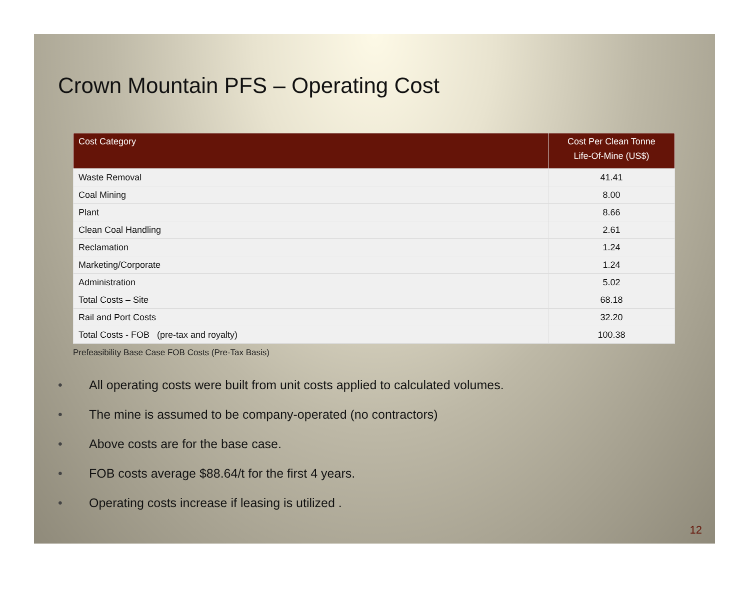Crown Mountain PFS – Operating Cost
| Cost Category | Cost Per Clean Tonne Life-Of-Mine (US$) |
| --- | --- |
| Waste Removal | 41.41 |
| Coal Mining | 8.00 |
| Plant | 8.66 |
| Clean Coal Handling | 2.61 |
| Reclamation | 1.24 |
| Marketing/Corporate | 1.24 |
| Administration | 5.02 |
| Total Costs – Site | 68.18 |
| Rail and Port Costs | 32.20 |
| Total Costs - FOB (pre-tax and royalty) | 100.38 |
Prefeasibility Base Case FOB Costs (Pre-Tax Basis)
• All operating costs were built from unit costs applied to calculated volumes.
• The mine is assumed to be company-operated (no contractors)
• Above costs are for the base case.
• FOB costs average $88.64/t for the first 4 years.
• Operating costs increase if leasing is utilized .
12